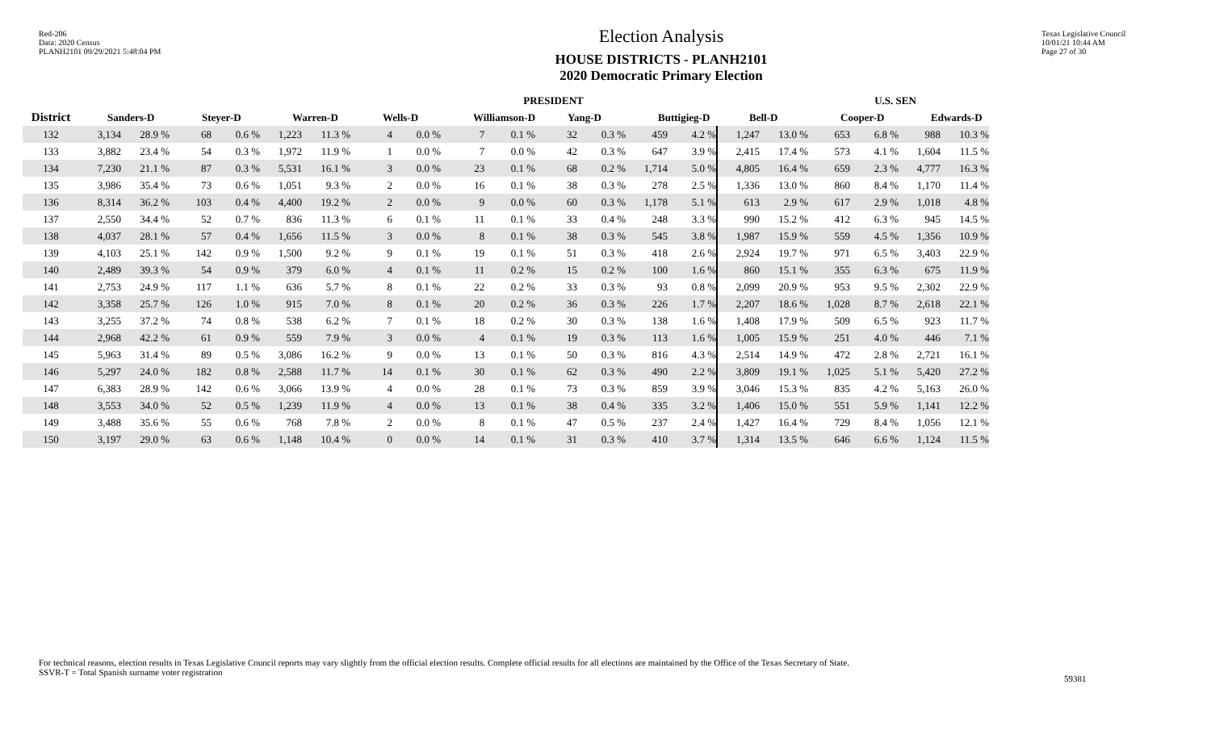Red-206
Data: 2020 Census
PLANH2101 09/29/2021 5:48:04 PM
Election Analysis
HOUSE DISTRICTS - PLANH2101
2020 Democratic Primary Election
Texas Legislative Council
10/01/21 10:44 AM
Page 27 of 30
| | PRESIDENT | | | | | | | | | | | | | | | | | U.S. SEN | | |
| --- | --- | --- | --- | --- | --- | --- | --- | --- | --- | --- | --- | --- | --- | --- | --- | --- | --- | --- | --- | --- |
| District | Sanders-D | | Steyer-D | | Warren-D | | Wells-D | | Williamson-D | | Yang-D | | Buttigieg-D | | Bell-D | | Cooper-D | | Edwards-D | |
| 132 | 3,134 | 28.9 % | 68 | 0.6 % | 1,223 | 11.3 % | 4 | 0.0 % | 7 | 0.1 % | 32 | 0.3 % | 459 | 4.2 % | 1,247 | 13.0 % | 653 | 6.8 % | 988 | 10.3 % |
| 133 | 3,882 | 23.4 % | 54 | 0.3 % | 1,972 | 11.9 % | 1 | 0.0 % | 7 | 0.0 % | 42 | 0.3 % | 647 | 3.9 % | 2,415 | 17.4 % | 573 | 4.1 % | 1,604 | 11.5 % |
| 134 | 7,230 | 21.1 % | 87 | 0.3 % | 5,531 | 16.1 % | 3 | 0.0 % | 23 | 0.1 % | 68 | 0.2 % | 1,714 | 5.0 % | 4,805 | 16.4 % | 659 | 2.3 % | 4,777 | 16.3 % |
| 135 | 3,986 | 35.4 % | 73 | 0.6 % | 1,051 | 9.3 % | 2 | 0.0 % | 16 | 0.1 % | 38 | 0.3 % | 278 | 2.5 % | 1,336 | 13.0 % | 860 | 8.4 % | 1,170 | 11.4 % |
| 136 | 8,314 | 36.2 % | 103 | 0.4 % | 4,400 | 19.2 % | 2 | 0.0 % | 9 | 0.0 % | 60 | 0.3 % | 1,178 | 5.1 % | 613 | 2.9 % | 617 | 2.9 % | 1,018 | 4.8 % |
| 137 | 2,550 | 34.4 % | 52 | 0.7 % | 836 | 11.3 % | 6 | 0.1 % | 11 | 0.1 % | 33 | 0.4 % | 248 | 3.3 % | 990 | 15.2 % | 412 | 6.3 % | 945 | 14.5 % |
| 138 | 4,037 | 28.1 % | 57 | 0.4 % | 1,656 | 11.5 % | 3 | 0.0 % | 8 | 0.1 % | 38 | 0.3 % | 545 | 3.8 % | 1,987 | 15.9 % | 559 | 4.5 % | 1,356 | 10.9 % |
| 139 | 4,103 | 25.1 % | 142 | 0.9 % | 1,500 | 9.2 % | 9 | 0.1 % | 19 | 0.1 % | 51 | 0.3 % | 418 | 2.6 % | 2,924 | 19.7 % | 971 | 6.5 % | 3,403 | 22.9 % |
| 140 | 2,489 | 39.3 % | 54 | 0.9 % | 379 | 6.0 % | 4 | 0.1 % | 11 | 0.2 % | 15 | 0.2 % | 100 | 1.6 % | 860 | 15.1 % | 355 | 6.3 % | 675 | 11.9 % |
| 141 | 2,753 | 24.9 % | 117 | 1.1 % | 636 | 5.7 % | 8 | 0.1 % | 22 | 0.2 % | 33 | 0.3 % | 93 | 0.8 % | 2,099 | 20.9 % | 953 | 9.5 % | 2,302 | 22.9 % |
| 142 | 3,358 | 25.7 % | 126 | 1.0 % | 915 | 7.0 % | 8 | 0.1 % | 20 | 0.2 % | 36 | 0.3 % | 226 | 1.7 % | 2,207 | 18.6 % | 1,028 | 8.7 % | 2,618 | 22.1 % |
| 143 | 3,255 | 37.2 % | 74 | 0.8 % | 538 | 6.2 % | 7 | 0.1 % | 18 | 0.2 % | 30 | 0.3 % | 138 | 1.6 % | 1,408 | 17.9 % | 509 | 6.5 % | 923 | 11.7 % |
| 144 | 2,968 | 42.2 % | 61 | 0.9 % | 559 | 7.9 % | 3 | 0.0 % | 4 | 0.1 % | 19 | 0.3 % | 113 | 1.6 % | 1,005 | 15.9 % | 251 | 4.0 % | 446 | 7.1 % |
| 145 | 5,963 | 31.4 % | 89 | 0.5 % | 3,086 | 16.2 % | 9 | 0.0 % | 13 | 0.1 % | 50 | 0.3 % | 816 | 4.3 % | 2,514 | 14.9 % | 472 | 2.8 % | 2,721 | 16.1 % |
| 146 | 5,297 | 24.0 % | 182 | 0.8 % | 2,588 | 11.7 % | 14 | 0.1 % | 30 | 0.1 % | 62 | 0.3 % | 490 | 2.2 % | 3,809 | 19.1 % | 1,025 | 5.1 % | 5,420 | 27.2 % |
| 147 | 6,383 | 28.9 % | 142 | 0.6 % | 3,066 | 13.9 % | 4 | 0.0 % | 28 | 0.1 % | 73 | 0.3 % | 859 | 3.9 % | 3,046 | 15.3 % | 835 | 4.2 % | 5,163 | 26.0 % |
| 148 | 3,553 | 34.0 % | 52 | 0.5 % | 1,239 | 11.9 % | 4 | 0.0 % | 13 | 0.1 % | 38 | 0.4 % | 335 | 3.2 % | 1,406 | 15.0 % | 551 | 5.9 % | 1,141 | 12.2 % |
| 149 | 3,488 | 35.6 % | 55 | 0.6 % | 768 | 7.8 % | 2 | 0.0 % | 8 | 0.1 % | 47 | 0.5 % | 237 | 2.4 % | 1,427 | 16.4 % | 729 | 8.4 % | 1,056 | 12.1 % |
| 150 | 3,197 | 29.0 % | 63 | 0.6 % | 1,148 | 10.4 % | 0 | 0.0 % | 14 | 0.1 % | 31 | 0.3 % | 410 | 3.7 % | 1,314 | 13.5 % | 646 | 6.6 % | 1,124 | 11.5 % |
For technical reasons, election results in Texas Legislative Council reports may vary slightly from the official election results. Complete official results for all elections are maintained by the Office of the Texas Secretary of State.
SSVR-T = Total Spanish surname voter registration
59381